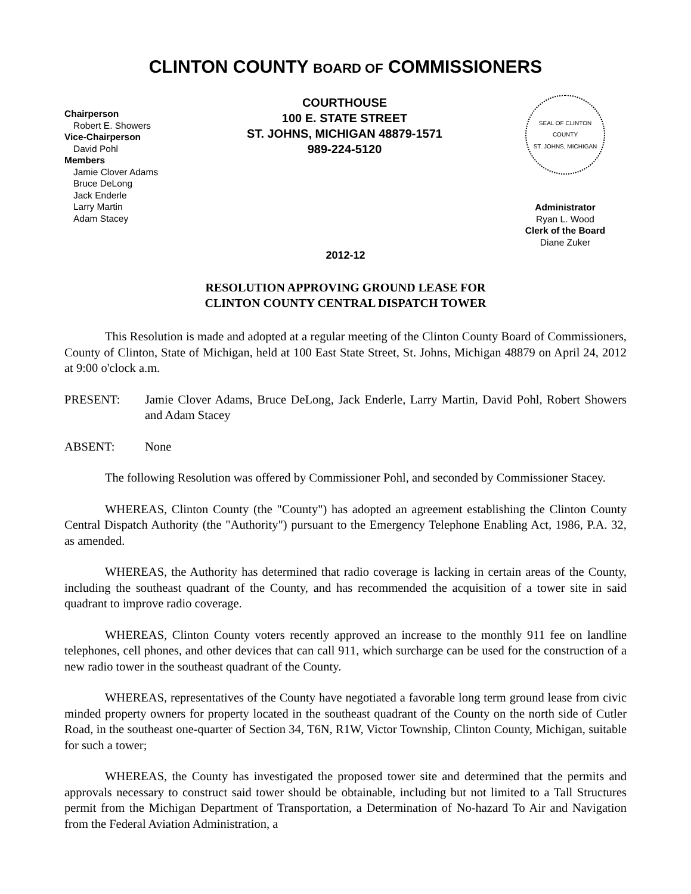CLINTON COUNTY BOARD OF COMMISSIONERS
Chairperson
Robert E. Showers
Vice-Chairperson
David Pohl
Members
Jamie Clover Adams
Bruce DeLong
Jack Enderle
Larry Martin
Adam Stacey
COURTHOUSE
100 E. STATE STREET
ST. JOHNS, MICHIGAN 48879-1571
989-224-5120
SEAL OF CLINTON COUNTY
ST. JOHNS, MICHIGAN
Administrator
Ryan L. Wood
Clerk of the Board
Diane Zuker
2012-12
RESOLUTION APPROVING GROUND LEASE FOR
CLINTON COUNTY CENTRAL DISPATCH TOWER
This Resolution is made and adopted at a regular meeting of the Clinton County Board of Commissioners, County of Clinton, State of Michigan, held at 100 East State Street, St. Johns, Michigan 48879 on April 24, 2012 at 9:00 o'clock a.m.
PRESENT: Jamie Clover Adams, Bruce DeLong, Jack Enderle, Larry Martin, David Pohl, Robert Showers and Adam Stacey
ABSENT: None
The following Resolution was offered by Commissioner Pohl, and seconded by Commissioner Stacey.
WHEREAS, Clinton County (the "County") has adopted an agreement establishing the Clinton County Central Dispatch Authority (the "Authority") pursuant to the Emergency Telephone Enabling Act, 1986, P.A. 32, as amended.
WHEREAS, the Authority has determined that radio coverage is lacking in certain areas of the County, including the southeast quadrant of the County, and has recommended the acquisition of a tower site in said quadrant to improve radio coverage.
WHEREAS, Clinton County voters recently approved an increase to the monthly 911 fee on landline telephones, cell phones, and other devices that can call 911, which surcharge can be used for the construction of a new radio tower in the southeast quadrant of the County.
WHEREAS, representatives of the County have negotiated a favorable long term ground lease from civic minded property owners for property located in the southeast quadrant of the County on the north side of Cutler Road, in the southeast one-quarter of Section 34, T6N, R1W, Victor Township, Clinton County, Michigan, suitable for such a tower;
WHEREAS, the County has investigated the proposed tower site and determined that the permits and approvals necessary to construct said tower should be obtainable, including but not limited to a Tall Structures permit from the Michigan Department of Transportation, a Determination of No-hazard To Air and Navigation from the Federal Aviation Administration, a